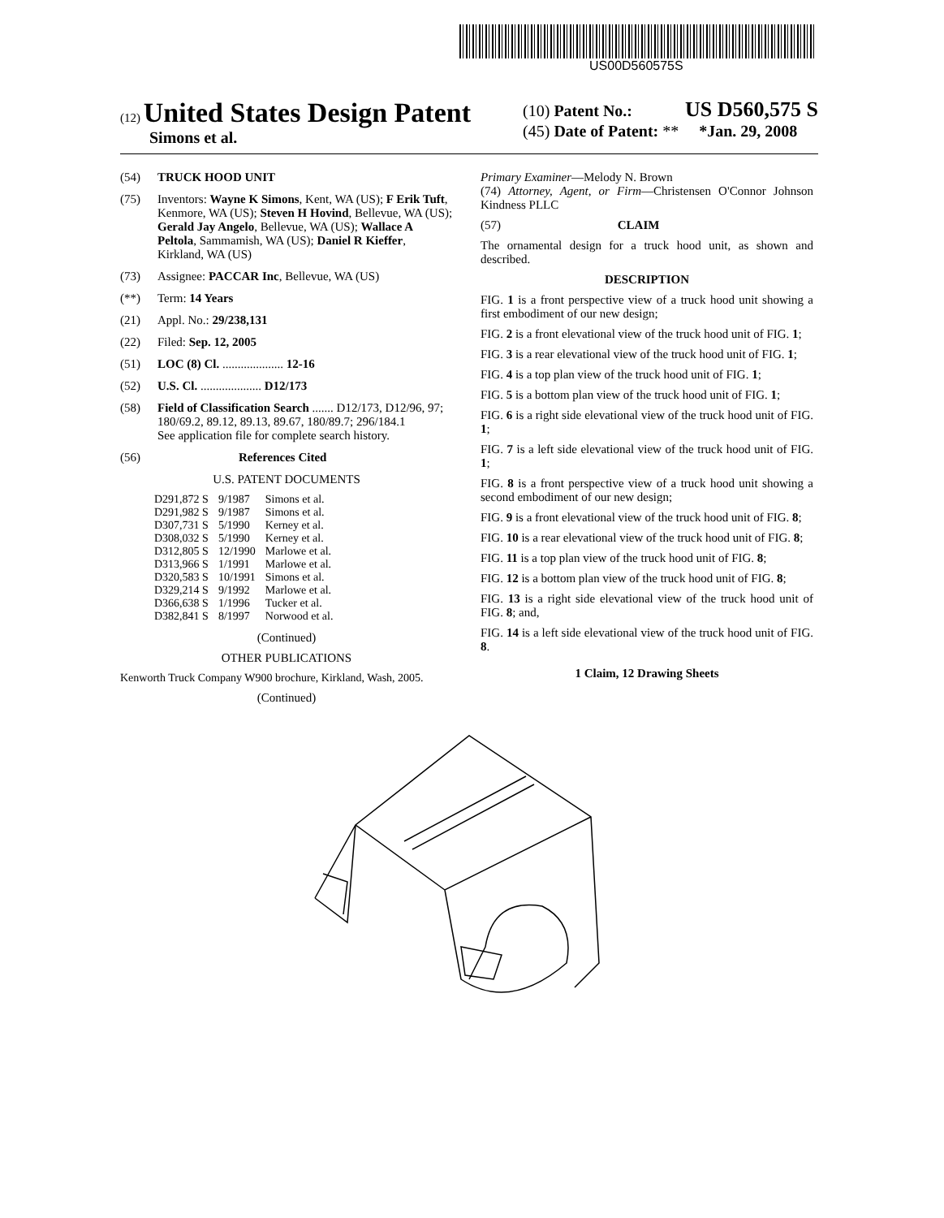US00D560575S
(12) United States Design Patent
Simons et al.
(10) Patent No.: US D560,575 S
(45) Date of Patent: ** *Jan. 29, 2008
(54) TRUCK HOOD UNIT
(75) Inventors: Wayne K Simons, Kent, WA (US); F Erik Tuft, Kenmore, WA (US); Steven H Hovind, Bellevue, WA (US); Gerald Jay Angelo, Bellevue, WA (US); Wallace A Peltola, Sammamish, WA (US); Daniel R Kieffer, Kirkland, WA (US)
(73) Assignee: PACCAR Inc, Bellevue, WA (US)
(**) Term: 14 Years
(21) Appl. No.: 29/238,131
(22) Filed: Sep. 12, 2005
(51) LOC (8) Cl. .................... 12-16
(52) U.S. Cl. .................... D12/173
(58) Field of Classification Search ....... D12/173, D12/96, 97; 180/69.2, 89.12, 89.13, 89.67, 180/89.7; 296/184.1
See application file for complete search history.
(56) References Cited
U.S. PATENT DOCUMENTS
| D291,872 S | 9/1987 | Simons et al. |
| D291,982 S | 9/1987 | Simons et al. |
| D307,731 S | 5/1990 | Kerney et al. |
| D308,032 S | 5/1990 | Kerney et al. |
| D312,805 S | 12/1990 | Marlowe et al. |
| D313,966 S | 1/1991 | Marlowe et al. |
| D320,583 S | 10/1991 | Simons et al. |
| D329,214 S | 9/1992 | Marlowe et al. |
| D366,638 S | 1/1996 | Tucker et al. |
| D382,841 S | 8/1997 | Norwood et al. |
(Continued)
OTHER PUBLICATIONS
Kenworth Truck Company W900 brochure, Kirkland, Wash, 2005.
(Continued)
Primary Examiner—Melody N. Brown
(74) Attorney, Agent, or Firm—Christensen O'Connor Johnson Kindness PLLC
(57) CLAIM
The ornamental design for a truck hood unit, as shown and described.
DESCRIPTION
FIG. 1 is a front perspective view of a truck hood unit showing a first embodiment of our new design;
FIG. 2 is a front elevational view of the truck hood unit of FIG. 1;
FIG. 3 is a rear elevational view of the truck hood unit of FIG. 1;
FIG. 4 is a top plan view of the truck hood unit of FIG. 1;
FIG. 5 is a bottom plan view of the truck hood unit of FIG. 1;
FIG. 6 is a right side elevational view of the truck hood unit of FIG. 1;
FIG. 7 is a left side elevational view of the truck hood unit of FIG. 1;
FIG. 8 is a front perspective view of a truck hood unit showing a second embodiment of our new design;
FIG. 9 is a front elevational view of the truck hood unit of FIG. 8;
FIG. 10 is a rear elevational view of the truck hood unit of FIG. 8;
FIG. 11 is a top plan view of the truck hood unit of FIG. 8;
FIG. 12 is a bottom plan view of the truck hood unit of FIG. 8;
FIG. 13 is a right side elevational view of the truck hood unit of FIG. 8; and,
FIG. 14 is a left side elevational view of the truck hood unit of FIG. 8.
1 Claim, 12 Drawing Sheets